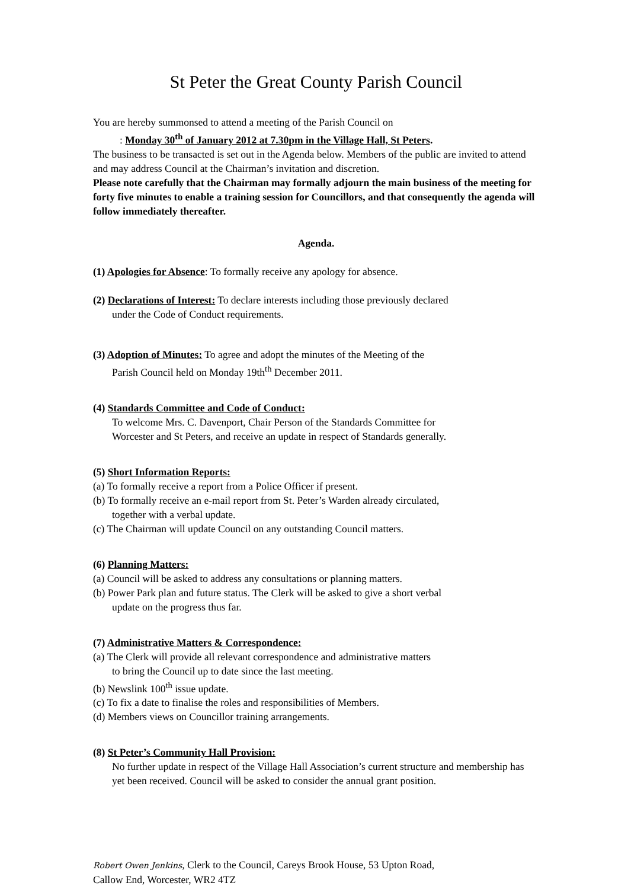St Peter the Great County Parish Council
You are hereby summonsed to attend a meeting of the Parish Council on
: Monday 30<sup>th</sup> of January 2012 at 7.30pm in the Village Hall, St Peters.
The business to be transacted is set out in the Agenda below. Members of the public are invited to attend and may address Council at the Chairman’s invitation and discretion.
Please note carefully that the Chairman may formally adjourn the main business of the meeting for forty five minutes to enable a training session for Councillors, and that consequently the agenda will follow immediately thereafter.
Agenda.
(1) Apologies for Absence: To formally receive any apology for absence.
(2) Declarations of Interest: To declare interests including those previously declared
under the Code of Conduct requirements.
(3) Adoption of Minutes: To agree and adopt the minutes of the Meeting of the
Parish Council held on Monday 19th<sup>th</sup> December 2011.
(4) Standards Committee and Code of Conduct:
To welcome Mrs. C. Davenport, Chair Person of the Standards Committee for
Worcester and St Peters, and receive an update in respect of Standards generally.
(5) Short Information Reports:
(a) To formally receive a report from a Police Officer if present.
(b) To formally receive an e-mail report from St. Peter’s Warden already circulated,
together with a verbal update.
(c) The Chairman will update Council on any outstanding Council matters.
(6) Planning Matters:
(a) Council will be asked to address any consultations or planning matters.
(b) Power Park plan and future status. The Clerk will be asked to give a short verbal
update on the progress thus far.
(7) Administrative Matters & Correspondence:
(a) The Clerk will provide all relevant correspondence and administrative matters
to bring the Council up to date since the last meeting.
(b) Newslink 100<sup>th</sup> issue update.
(c) To fix a date to finalise the roles and responsibilities of Members.
(d) Members views on Councillor training arrangements.
(8) St Peter’s Community Hall Provision:
No further update in respect of the Village Hall Association’s current structure and membership has yet been received. Council will be asked to consider the annual grant position.
Robert Owen Jenkins, Clerk to the Council, Careys Brook House, 53 Upton Road,
Callow End, Worcester, WR2 4TZ